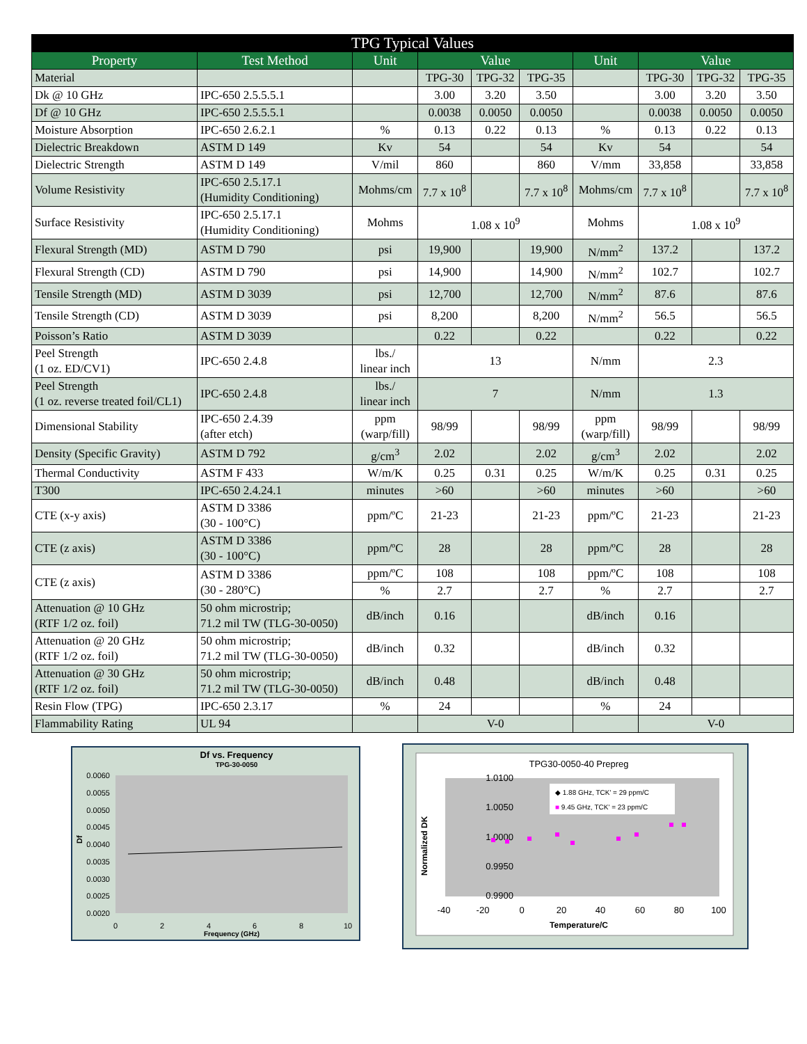| TPG Typical Values | | | | | | | | | |
| --- | --- | --- | --- | --- | --- | --- | --- | --- | --- |
| Property | Test Method | Unit | Value | | | Unit | Value | | |
| Material | | | TPG-30 | TPG-32 | TPG-35 | | TPG-30 | TPG-32 | TPG-35 |
| Dk @ 10 GHz | IPC-650 2.5.5.5.1 | | 3.00 | 3.20 | 3.50 | | 3.00 | 3.20 | 3.50 |
| Df @ 10 GHz | IPC-650 2.5.5.5.1 | | 0.0038 | 0.0050 | 0.0050 | | 0.0038 | 0.0050 | 0.0050 |
| Moisture Absorption | IPC-650 2.6.2.1 | % | 0.13 | 0.22 | 0.13 | % | 0.13 | 0.22 | 0.13 |
| Dielectric Breakdown | ASTM D 149 | Kv | 54 | | 54 | Kv | 54 | | 54 |
| Dielectric Strength | ASTM D 149 | V/mil | 860 | | 860 | V/mm | 33,858 | | 33,858 |
| Volume Resistivity | IPC-650 2.5.17.1 (Humidity Conditioning) | Mohms/cm | 7.7 x 10<sup>8</sup> | | 7.7 x 10<sup>8</sup> | Mohms/cm | 7.7 x 10<sup>8</sup> | | 7.7 x 10<sup>8</sup> |
| Surface Resistivity | IPC-650 2.5.17.1 (Humidity Conditioning) | Mohms | 1.08 x 10<sup>9</sup> | | | Mohms | 1.08 x 10<sup>9</sup> | | |
| Flexural Strength (MD) | ASTM D 790 | psi | 19,900 | | 19,900 | N/mm<sup>2</sup> | 137.2 | | 137.2 |
| Flexural Strength (CD) | ASTM D 790 | psi | 14,900 | | 14,900 | N/mm<sup>2</sup> | 102.7 | | 102.7 |
| Tensile Strength (MD) | ASTM D 3039 | psi | 12,700 | | 12,700 | N/mm<sup>2</sup> | 87.6 | | 87.6 |
| Tensile Strength (CD) | ASTM D 3039 | psi | 8,200 | | 8,200 | N/mm<sup>2</sup> | 56.5 | | 56.5 |
| Poisson’s Ratio | ASTM D 3039 | | 0.22 | | 0.22 | | 0.22 | | 0.22 |
| Peel Strength (1 oz. ED/CV1) | IPC-650 2.4.8 | lbs./ linear inch | 13 | | | N/mm | 2.3 | | |
| Peel Strength (1 oz. reverse treated foil/CL1) | IPC-650 2.4.8 | lbs./ linear inch | 7 | | | N/mm | 1.3 | | |
| Dimensional Stability | IPC-650 2.4.39 (after etch) | ppm (warp/fill) | 98/99 | | 98/99 | ppm (warp/fill) | 98/99 | | 98/99 |
| Density (Specific Gravity) | ASTM D 792 | g/cm<sup>3</sup> | 2.02 | | 2.02 | g/cm<sup>3</sup> | 2.02 | | 2.02 |
| Thermal Conductivity | ASTM F 433 | W/m/K | 0.25 | 0.31 | 0.25 | W/m/K | 0.25 | 0.31 | 0.25 |
| T300 | IPC-650 2.4.24.1 | minutes | >60 | | >60 | minutes | >60 | | >60 |
| CTE (x-y axis) | ASTM D 3386 (30 - 100°C) | ppm/ºC | 21-23 | | 21-23 | ppm/ºC | 21-23 | | 21-23 |
| CTE (z axis) | ASTM D 3386 (30 - 100°C) | ppm/ºC | 28 | | 28 | ppm/ºC | 28 | | 28 |
| CTE (z axis) | ASTM D 3386 (30 - 280°C) | ppm/ºC | 108 | | 108 | ppm/ºC | 108 | | 108 |
| | | % | 2.7 | | 2.7 | % | 2.7 | | 2.7 |
| Attenuation @ 10 GHz (RTF 1/2 oz. foil) | 50 ohm microstrip; 71.2 mil TW (TLG-30-0050) | dB/inch | 0.16 | | | dB/inch | 0.16 | | |
| Attenuation @ 20 GHz (RTF 1/2 oz. foil) | 50 ohm microstrip; 71.2 mil TW (TLG-30-0050) | dB/inch | 0.32 | | | dB/inch | 0.32 | | |
| Attenuation @ 30 GHz (RTF 1/2 oz. foil) | 50 ohm microstrip; 71.2 mil TW (TLG-30-0050) | dB/inch | 0.48 | | | dB/inch | 0.48 | | |
| Resin Flow (TPG) | IPC-650 2.3.17 | % | 24 | | | % | 24 | | |
| Flammability Rating | UL 94 | | V-0 | | | | V-0 | | |
Df vs. Frequency
TPG-30-0050
0.0060
0.0055
0.0050
0.0045
0.0040
0.0035
0.0030
0.0025
0.0020
0
2
4
6
8
10
Frequency (GHz)
Df
TPG30-0050-40 Prepreg
◆ 1.88 GHz, TCK' = 29 ppm/C
■ 9.45 GHz, TCK' = 23 ppm/C
1.0100
1.0050
1.0000
0.9950
0.9900
-40
-20
0
20
40
60
80
100
Temperature/C
Normalized DK